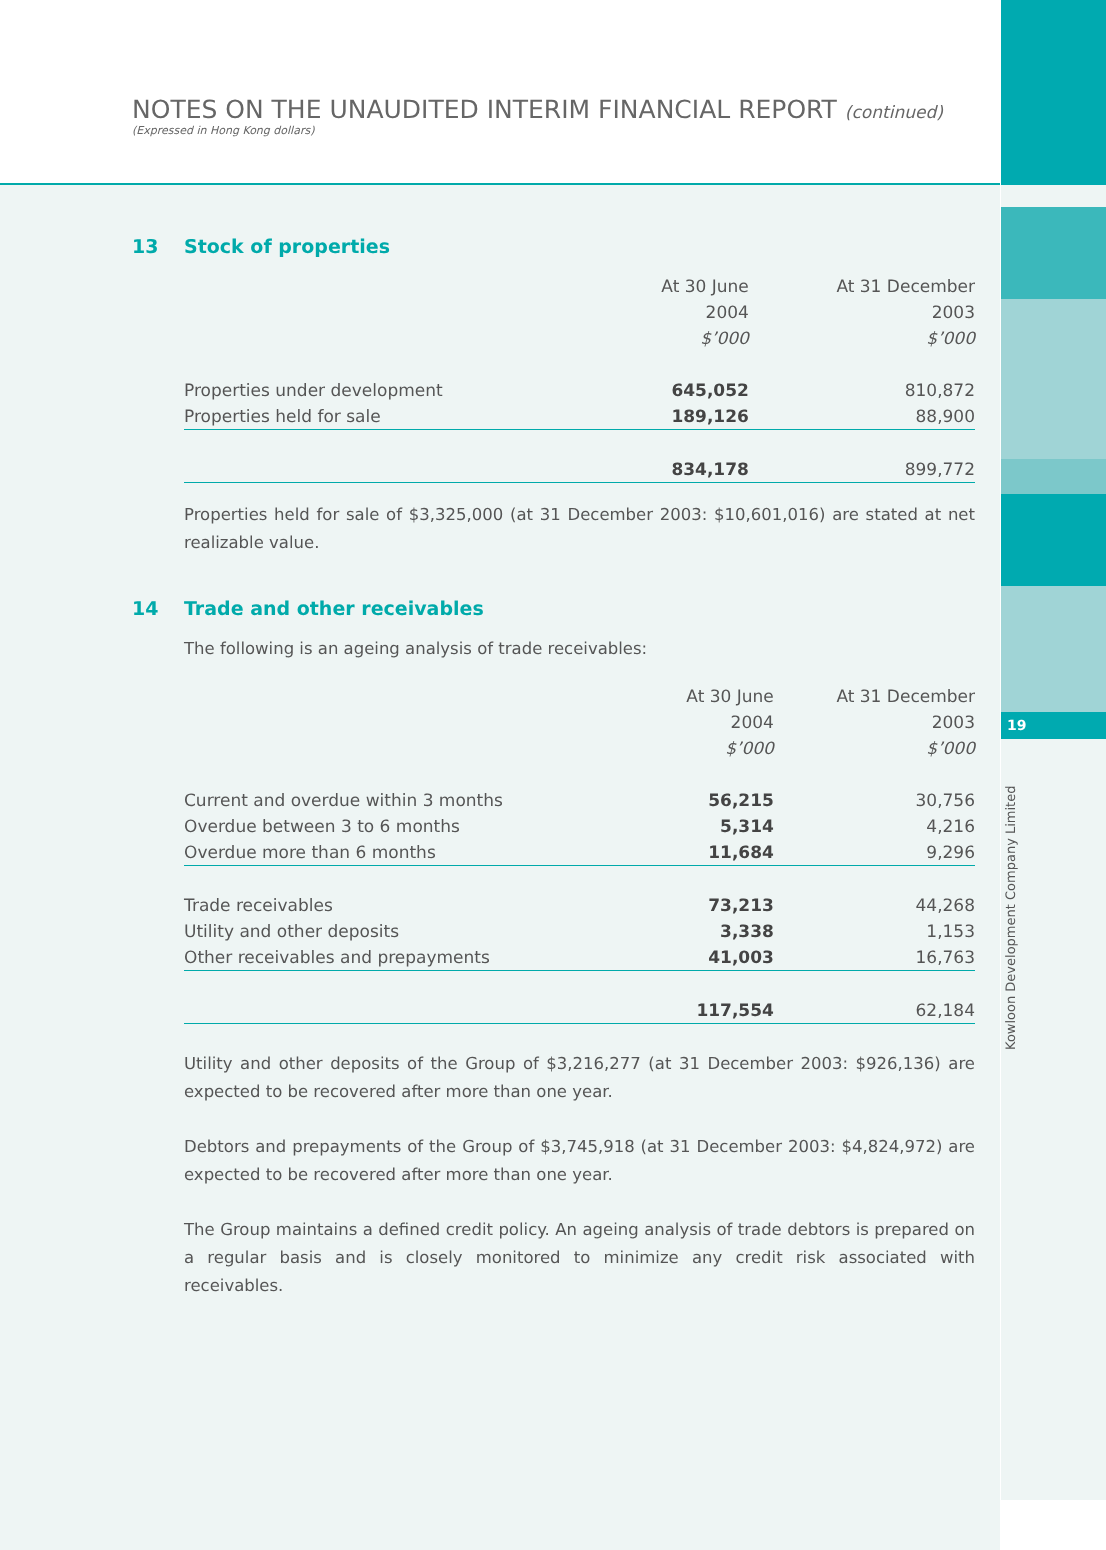NOTES ON THE UNAUDITED INTERIM FINANCIAL REPORT (continued)
(Expressed in Hong Kong dollars)
13 Stock of properties
| | At 30 June | At 31 December |
| --- | --- | --- |
| | 2004 | 2003 |
| | $’000 | $’000 |
| Properties under development | 645,052 | 810,872 |
| Properties held for sale | 189,126 | 88,900 |
| | 834,178 | 899,772 |
Properties held for sale of $3,325,000 (at 31 December 2003: $10,601,016) are stated at net realizable value.
14 Trade and other receivables
The following is an ageing analysis of trade receivables:
| | At 30 June | At 31 December |
| --- | --- | --- |
| | 2004 | 2003 |
| | $’000 | $’000 |
| Current and overdue within 3 months | 56,215 | 30,756 |
| Overdue between 3 to 6 months | 5,314 | 4,216 |
| Overdue more than 6 months | 11,684 | 9,296 |
| Trade receivables | 73,213 | 44,268 |
| Utility and other deposits | 3,338 | 1,153 |
| Other receivables and prepayments | 41,003 | 16,763 |
| | 117,554 | 62,184 |
Utility and other deposits of the Group of $3,216,277 (at 31 December 2003: $926,136) are expected to be recovered after more than one year.
Debtors and prepayments of the Group of $3,745,918 (at 31 December 2003: $4,824,972) are expected to be recovered after more than one year.
The Group maintains a defined credit policy. An ageing analysis of trade debtors is prepared on a regular basis and is closely monitored to minimize any credit risk associated with receivables.
19
Kowloon Development Company Limited